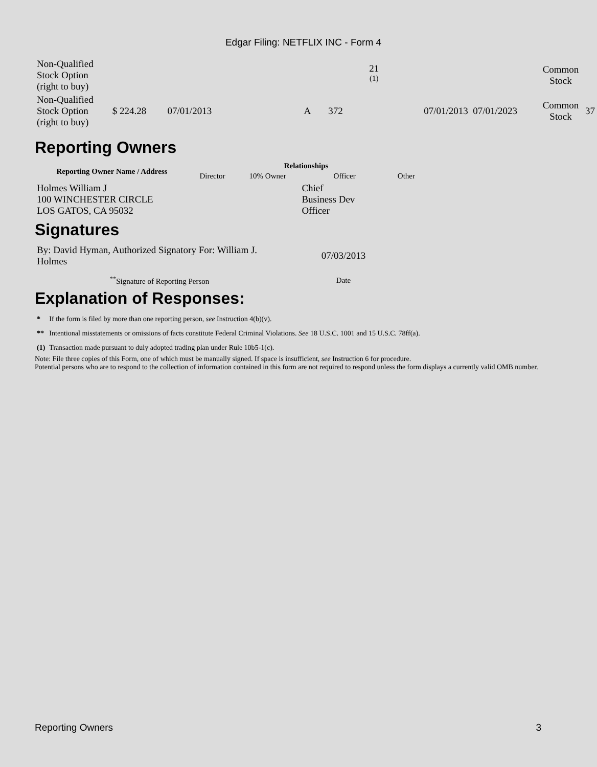Edgar Filing: NETFLIX INC - Form 4
| Non-Qualified Stock Option (right to buy) | | | | 21 <sup>(1)</sup> | | Common Stock | |
| Non-Qualified Stock Option (right to buy) | $ 224.28 | 07/01/2013 | A | 372 | 07/01/2013 07/01/2023 | Common Stock | 37 |
Reporting Owners
| Reporting Owner Name / Address | Relationships | | | |
| --- | --- | --- | --- | --- |
| | Director | 10% Owner | Officer | Other |
| Holmes William J 100 WINCHESTER CIRCLE LOS GATOS, CA 95032 | | | Chief Business Dev Officer | |
Signatures
| By: David Hyman, Authorized Signatory For: William J. Holmes | 07/03/2013 |
| <sup>**</sup> Signature of Reporting Person | Date |
Explanation of Responses:
| * | If the form is filed by more than one reporting person, see Instruction 4(b)(v). |
| ** | Intentional misstatements or omissions of facts constitute Federal Criminal Violations. See 18 U.S.C. 1001 and 15 U.S.C. 78ff(a). |
| (1) | Transaction made pursuant to duly adopted trading plan under Rule 10b5-1(c). |
Note: File three copies of this Form, one of which must be manually signed. If space is insufficient, see Instruction 6 for procedure.
Potential persons who are to respond to the collection of information contained in this form are not required to respond unless the form displays a currently valid OMB number.
Reporting Owners 3